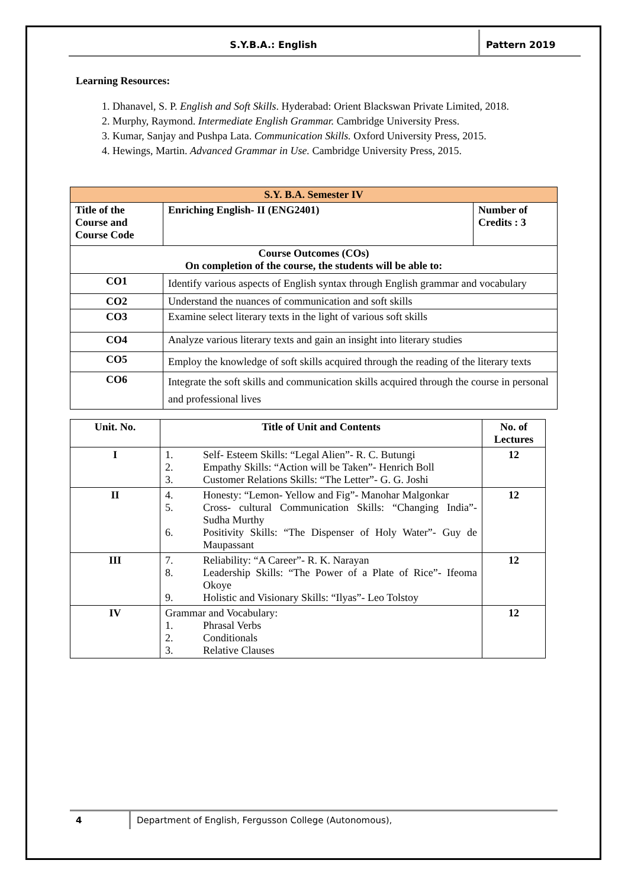S.Y.B.A.: English Pattern 2019
Learning Resources:
1. Dhanavel, S. P. English and Soft Skills. Hyderabad: Orient Blackswan Private Limited, 2018.
2. Murphy, Raymond. Intermediate English Grammar. Cambridge University Press.
3. Kumar, Sanjay and Pushpa Lata. Communication Skills. Oxford University Press, 2015.
4. Hewings, Martin. Advanced Grammar in Use. Cambridge University Press, 2015.
| S.Y. B.A. Semester IV | | |
| Title of the Course and Course Code | Enriching English- II (ENG2401) | Number of Credits : 3 |
| Course Outcomes (COs) On completion of the course, the students will be able to: | | |
| CO1 | Identify various aspects of English syntax through English grammar and vocabulary | |
| CO2 | Understand the nuances of communication and soft skills | |
| CO3 | Examine select literary texts in the light of various soft skills | |
| CO4 | Analyze various literary texts and gain an insight into literary studies | |
| CO5 | Employ the knowledge of soft skills acquired through the reading of the literary texts | |
| CO6 | Integrate the soft skills and communication skills acquired through the course in personal and professional lives | |
| Unit. No. | Title of Unit and Contents | No. of Lectures |
| --- | --- | --- |
| I | 1. Self- Esteem Skills: “Legal Alien”- R. C. Butungi 2. Empathy Skills: “Action will be Taken”- Henrich Boll 3. Customer Relations Skills: “The Letter”- G. G. Joshi | 12 |
| II | 4. Honesty: “Lemon- Yellow and Fig”- Manohar Malgonkar 5. Cross- cultural Communication Skills: “Changing India”- Sudha Murthy 6. Positivity Skills: “The Dispenser of Holy Water”- Guy de Maupassant | 12 |
| III | 7. Reliability: “A Career”- R. K. Narayan 8. Leadership Skills: “The Power of a Plate of Rice”- Ifeoma Okoye 9. Holistic and Visionary Skills: “Ilyas”- Leo Tolstoy | 12 |
| IV | Grammar and Vocabulary: 1. Phrasal Verbs 2. Conditionals 3. Relative Clauses | 12 |
4 Department of English, Fergusson College (Autonomous),